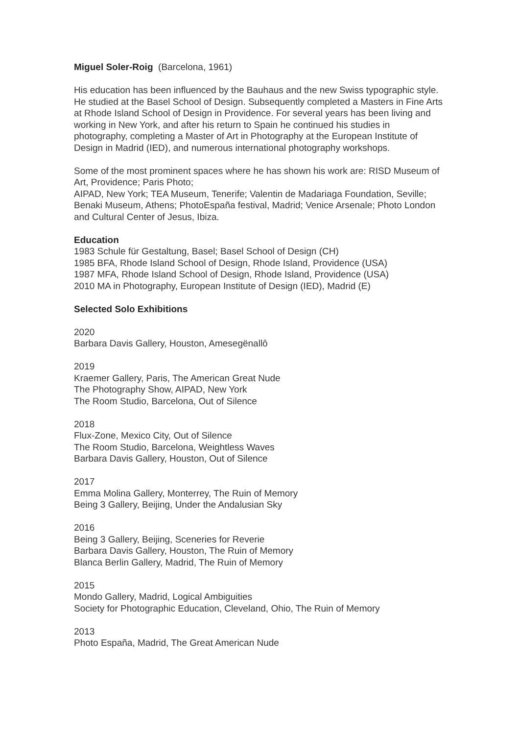Miguel Soler-Roig (Barcelona, 1961)
His education has been influenced by the Bauhaus and the new Swiss typographic style. He studied at the Basel School of Design. Subsequently completed a Masters in Fine Arts at Rhode Island School of Design in Providence. For several years has been living and working in New York, and after his return to Spain he continued his studies in photography, completing a Master of Art in Photography at the European Institute of Design in Madrid (IED), and numerous international photography workshops.
Some of the most prominent spaces where he has shown his work are: RISD Museum of Art, Providence; Paris Photo;
AIPAD, New York; TEA Museum, Tenerife; Valentin de Madariaga Foundation, Seville; Benaki Museum, Athens; PhotoEspaña festival, Madrid; Venice Arsenale; Photo London and Cultural Center of Jesus, Ibiza.
Education
1983 Schule für Gestaltung, Basel; Basel School of Design (CH)
1985 BFA, Rhode Island School of Design, Rhode Island, Providence (USA)
1987 MFA, Rhode Island School of Design, Rhode Island, Providence (USA)
2010 MA in Photography, European Institute of Design (IED), Madrid (E)
Selected Solo Exhibitions
2020
Barbara Davis Gallery, Houston, Amesegënallô
2019
Kraemer Gallery, Paris, The American Great Nude
The Photography Show, AIPAD, New York
The Room Studio, Barcelona, Out of Silence
2018
Flux-Zone, Mexico City, Out of Silence
The Room Studio, Barcelona, Weightless Waves
Barbara Davis Gallery, Houston, Out of Silence
2017
Emma Molina Gallery, Monterrey, The Ruin of Memory
Being 3 Gallery, Beijing, Under the Andalusian Sky
2016
Being 3 Gallery, Beijing, Sceneries for Reverie
Barbara Davis Gallery, Houston, The Ruin of Memory
Blanca Berlin Gallery, Madrid, The Ruin of Memory
2015
Mondo Gallery, Madrid, Logical Ambiguities
Society for Photographic Education, Cleveland, Ohio, The Ruin of Memory
2013
Photo España, Madrid, The Great American Nude